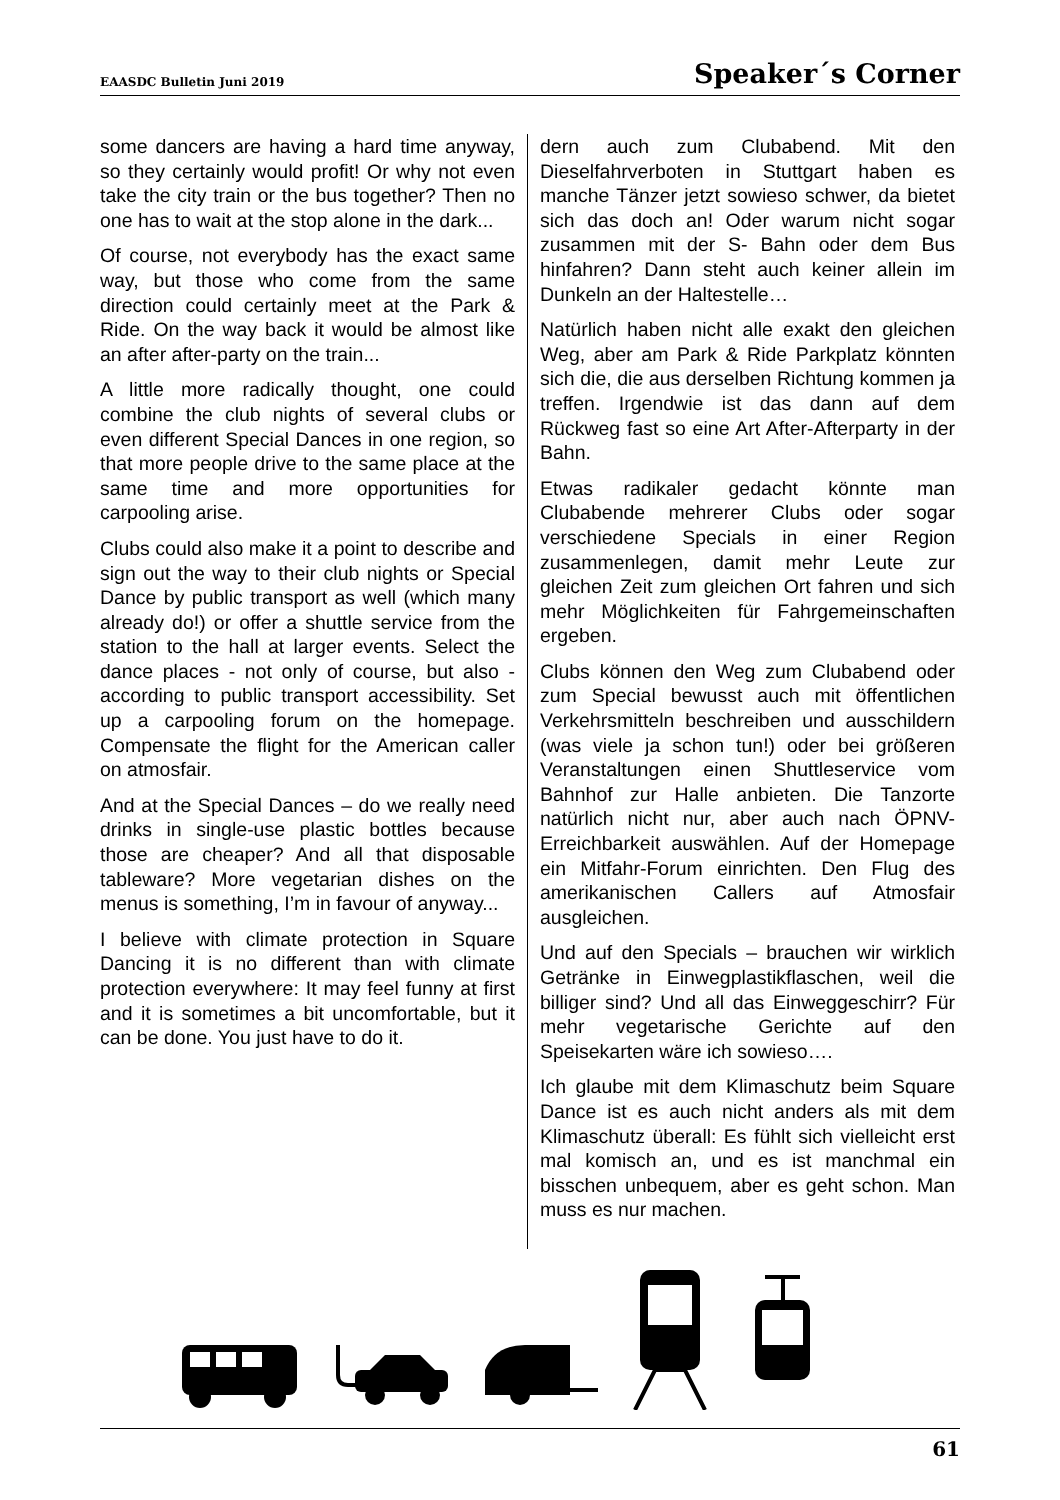EAASDC Bulletin Juni 2019 Speaker´s Corner
some dancers are having a hard time anyway, so they certainly would profit! Or why not even take the city train or the bus together? Then no one has to wait at the stop alone in the dark...
Of course, not everybody has the exact same way, but those who come from the same direction could certainly meet at the Park & Ride. On the way back it would be almost like an after after-party on the train...
A little more radically thought, one could combine the club nights of several clubs or even different Special Dances in one region, so that more people drive to the same place at the same time and more opportunities for carpooling arise.
Clubs could also make it a point to describe and sign out the way to their club nights or Special Dance by public transport as well (which many already do!) or offer a shuttle service from the station to the hall at larger events. Select the dance places - not only of course, but also - according to public transport accessibility. Set up a carpooling forum on the homepage. Compensate the flight for the American caller on atmosfair.
And at the Special Dances – do we really need drinks in single-use plastic bottles because those are cheaper? And all that disposable tableware? More vegetarian dishes on the menus is something, I’m in favour of anyway...
I believe with climate protection in Square Dancing it is no different than with climate protection everywhere: It may feel funny at first and it is sometimes a bit uncomfortable, but it can be done. You just have to do it.
dern auch zum Clubabend. Mit den Dieselfahrverboten in Stuttgart haben es manche Tänzer jetzt sowieso schwer, da bietet sich das doch an! Oder warum nicht sogar zusammen mit der S- Bahn oder dem Bus hinfahren? Dann steht auch keiner allein im Dunkeln an der Haltestelle…
Natürlich haben nicht alle exakt den gleichen Weg, aber am Park & Ride Parkplatz könnten sich die, die aus derselben Richtung kommen ja treffen. Irgendwie ist das dann auf dem Rückweg fast so eine Art After-Afterparty in der Bahn.
Etwas radikaler gedacht könnte man Clubabende mehrerer Clubs oder sogar verschiedene Specials in einer Region zusammenlegen, damit mehr Leute zur gleichen Zeit zum gleichen Ort fahren und sich mehr Möglichkeiten für Fahrgemeinschaften ergeben.
Clubs können den Weg zum Clubabend oder zum Special bewusst auch mit öffentlichen Verkehrsmitteln beschreiben und ausschildern (was viele ja schon tun!) oder bei größeren Veranstaltungen einen Shuttleservice vom Bahnhof zur Halle anbieten. Die Tanzorte natürlich nicht nur, aber auch nach ÖPNV-Erreichbarkeit auswählen. Auf der Homepage ein Mitfahr-Forum einrichten. Den Flug des amerikanischen Callers auf Atmosfair ausgleichen.
Und auf den Specials – brauchen wir wirklich Getränke in Einwegplastikflaschen, weil die billiger sind? Und all das Einweggeschirr? Für mehr vegetarische Gerichte auf den Speisekarten wäre ich sowieso….
Ich glaube mit dem Klimaschutz beim Square Dance ist es auch nicht anders als mit dem Klimaschutz überall: Es fühlt sich vielleicht erst mal komisch an, und es ist manchmal ein bisschen unbequem, aber es geht schon. Man muss es nur machen.
61